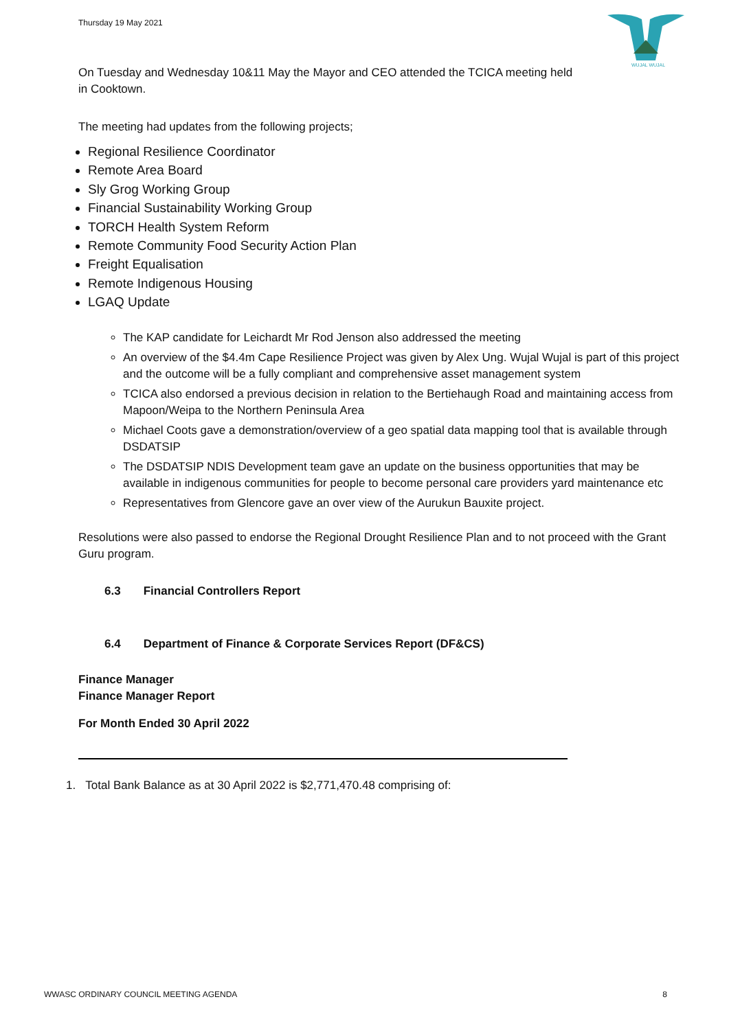Thursday 19 May 2021
WUJAL WUJAL
On Tuesday and Wednesday 10&11 May the Mayor and CEO attended the TCICA meeting held
in Cooktown.
The meeting had updates from the following projects;
Regional Resilience Coordinator
Remote Area Board
Sly Grog Working Group
Financial Sustainability Working Group
TORCH Health System Reform
Remote Community Food Security Action Plan
Freight Equalisation
Remote Indigenous Housing
LGAQ Update
The KAP candidate for Leichardt Mr Rod Jenson also addressed the meeting
An overview of the $4.4m Cape Resilience Project was given by Alex Ung. Wujal Wujal is part of this project and the outcome will be a fully compliant and comprehensive asset management system
TCICA also endorsed a previous decision in relation to the Bertiehaugh Road and maintaining access from Mapoon/Weipa to the Northern Peninsula Area
Michael Coots gave a demonstration/overview of a geo spatial data mapping tool that is available through DSDATSIP
The DSDATSIP NDIS Development team gave an update on the business opportunities that may be available in indigenous communities for people to become personal care providers yard maintenance etc
Representatives from Glencore gave an over view of the Aurukun Bauxite project.
Resolutions were also passed to endorse the Regional Drought Resilience Plan and to not proceed with the Grant Guru program.
6.3 Financial Controllers Report
6.4 Department of Finance & Corporate Services Report (DF&CS)
Finance Manager
Finance Manager Report
For Month Ended 30 April 2022
1. Total Bank Balance as at 30 April 2022 is $2,771,470.48 comprising of:
WWASC ORDINARY COUNCIL MEETING AGENDA 8